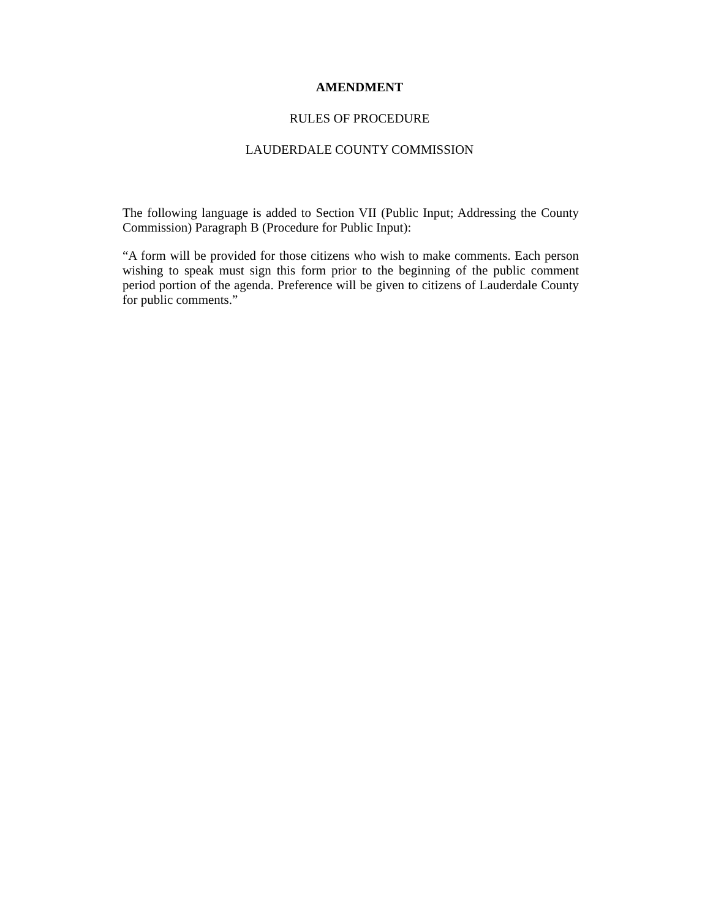AMENDMENT
RULES OF PROCEDURE
LAUDERDALE COUNTY COMMISSION
The following language is added to Section VII (Public Input; Addressing the County Commission) Paragraph B (Procedure for Public Input):
“A form will be provided for those citizens who wish to make comments. Each person wishing to speak must sign this form prior to the beginning of the public comment period portion of the agenda. Preference will be given to citizens of Lauderdale County for public comments.”